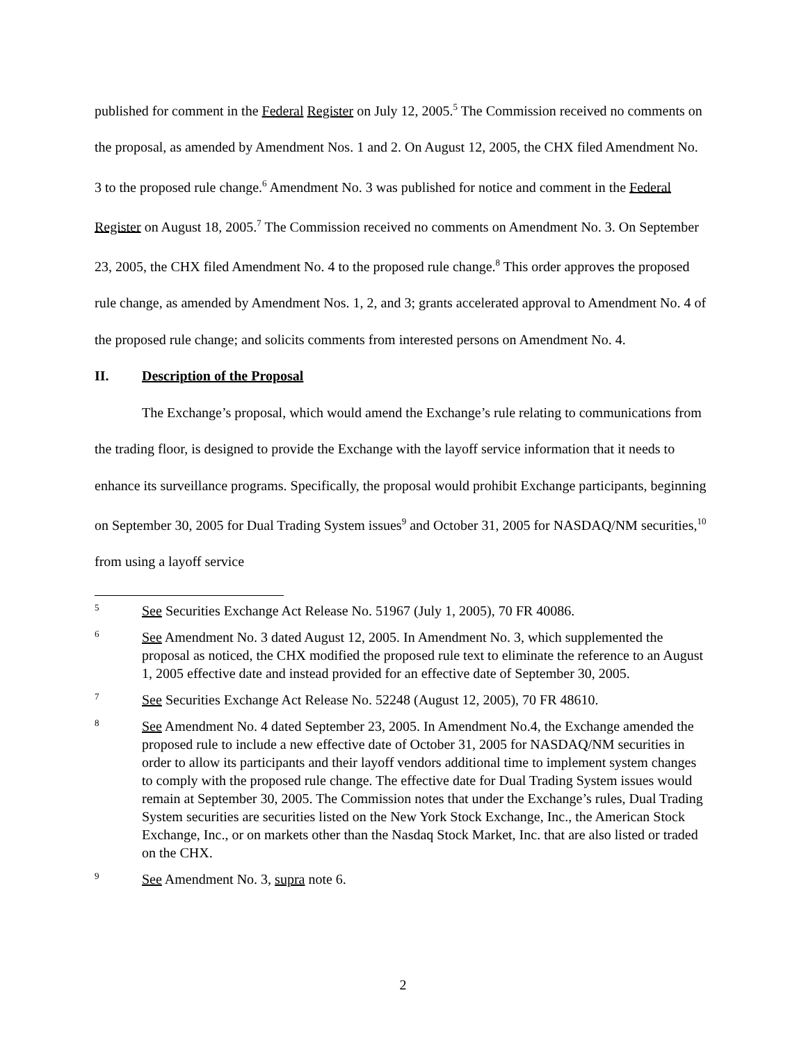published for comment in the Federal Register on July 12, 2005.<sup>5</sup> The Commission received no comments on the proposal, as amended by Amendment Nos. 1 and 2. On August 12, 2005, the CHX filed Amendment No. 3 to the proposed rule change.<sup>6</sup> Amendment No. 3 was published for notice and comment in the Federal Register on August 18, 2005.<sup>7</sup> The Commission received no comments on Amendment No. 3. On September 23, 2005, the CHX filed Amendment No. 4 to the proposed rule change.<sup>8</sup> This order approves the proposed rule change, as amended by Amendment Nos. 1, 2, and 3; grants accelerated approval to Amendment No. 4 of the proposed rule change; and solicits comments from interested persons on Amendment No. 4.
II. Description of the Proposal
The Exchange’s proposal, which would amend the Exchange’s rule relating to communications from the trading floor, is designed to provide the Exchange with the layoff service information that it needs to enhance its surveillance programs. Specifically, the proposal would prohibit Exchange participants, beginning on September 30, 2005 for Dual Trading System issues<sup>9</sup> and October 31, 2005 for NASDAQ/NM securities,<sup>10</sup> from using a layoff service
5
See Securities Exchange Act Release No. 51967 (July 1, 2005), 70 FR 40086.
6
See Amendment No. 3 dated August 12, 2005. In Amendment No. 3, which supplemented the proposal as noticed, the CHX modified the proposed rule text to eliminate the reference to an August 1, 2005 effective date and instead provided for an effective date of September 30, 2005.
7
See Securities Exchange Act Release No. 52248 (August 12, 2005), 70 FR 48610.
8
See Amendment No. 4 dated September 23, 2005. In Amendment No.4, the Exchange amended the proposed rule to include a new effective date of October 31, 2005 for NASDAQ/NM securities in order to allow its participants and their layoff vendors additional time to implement system changes to comply with the proposed rule change. The effective date for Dual Trading System issues would remain at September 30, 2005. The Commission notes that under the Exchange’s rules, Dual Trading System securities are securities listed on the New York Stock Exchange, Inc., the American Stock Exchange, Inc., or on markets other than the Nasdaq Stock Market, Inc. that are also listed or traded on the CHX.
9
See Amendment No. 3, supra note 6.
2